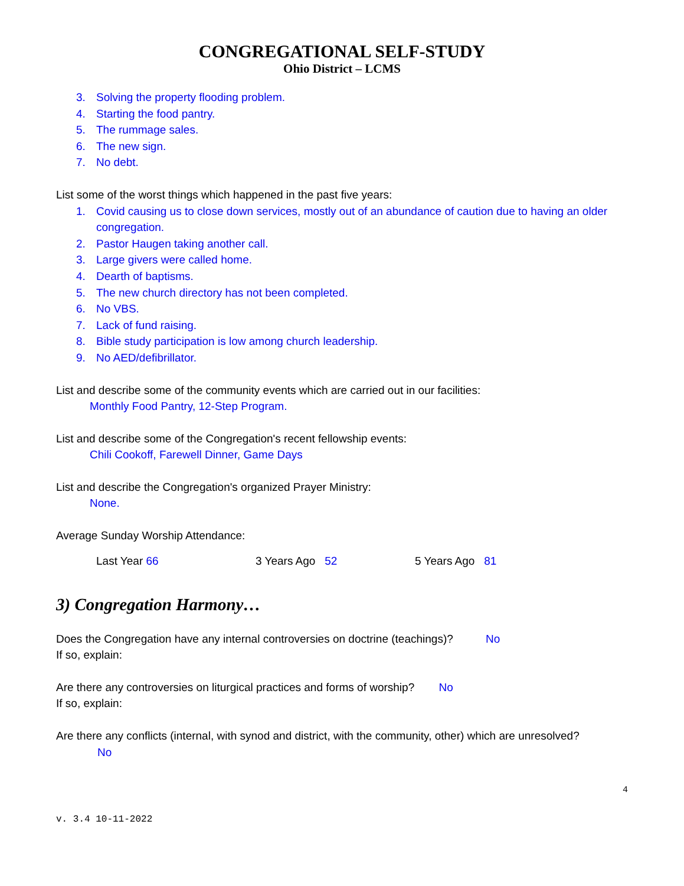CONGREGATIONAL SELF-STUDY
Ohio District – LCMS
3. Solving the property flooding problem.
4. Starting the food pantry.
5. The rummage sales.
6. The new sign.
7. No debt.
List some of the worst things which happened in the past five years:
1. Covid causing us to close down services, mostly out of an abundance of caution due to having an older congregation.
2. Pastor Haugen taking another call.
3. Large givers were called home.
4. Dearth of baptisms.
5. The new church directory has not been completed.
6. No VBS.
7. Lack of fund raising.
8. Bible study participation is low among church leadership.
9. No AED/defibrillator.
List and describe some of the community events which are carried out in our facilities:
Monthly Food Pantry, 12-Step Program.
List and describe some of the Congregation's recent fellowship events:
Chili Cookoff, Farewell Dinner, Game Days
List and describe the Congregation's organized Prayer Ministry:
None.
Average Sunday Worship Attendance:
Last Year 66 3 Years Ago 52 5 Years Ago 81
3) Congregation Harmony…
Does the Congregation have any internal controversies on doctrine (teachings)? No
If so, explain:
Are there any controversies on liturgical practices and forms of worship? No
If so, explain:
Are there any conflicts (internal, with synod and district, with the community, other) which are unresolved? No
4
v. 3.4 10-11-2022